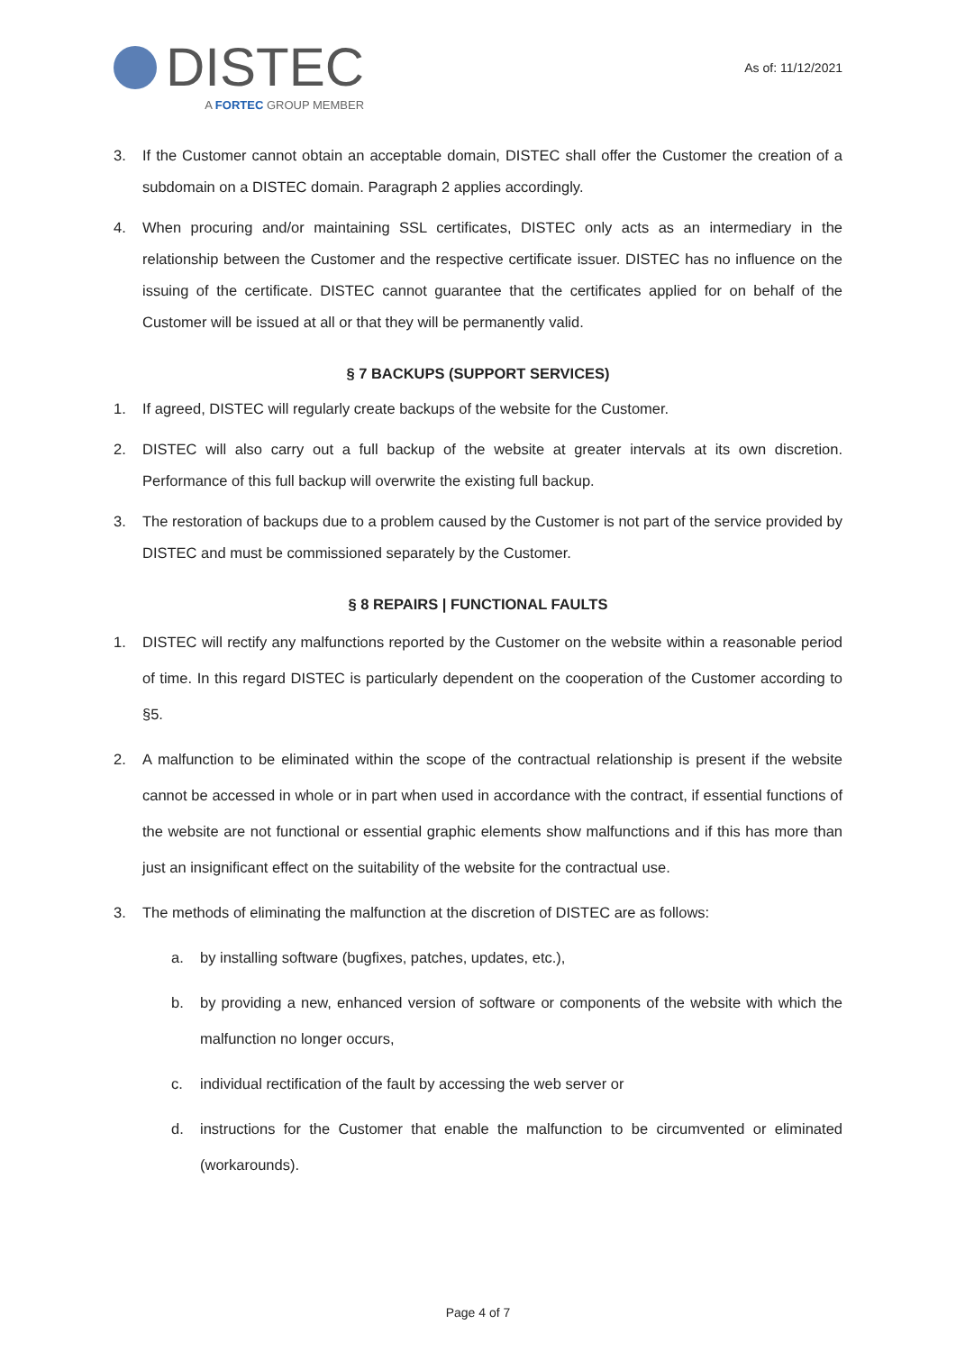DISTEC
A FORTEC GROUP MEMBER
As of: 11/12/2021
3. If the Customer cannot obtain an acceptable domain, DISTEC shall offer the Customer the creation of a subdomain on a DISTEC domain. Paragraph 2 applies accordingly.
4. When procuring and/or maintaining SSL certificates, DISTEC only acts as an intermediary in the relationship between the Customer and the respective certificate issuer. DISTEC has no influence on the issuing of the certificate. DISTEC cannot guarantee that the certificates applied for on behalf of the Customer will be issued at all or that they will be permanently valid.
§ 7 BACKUPS (SUPPORT SERVICES)
1. If agreed, DISTEC will regularly create backups of the website for the Customer.
2. DISTEC will also carry out a full backup of the website at greater intervals at its own discretion. Performance of this full backup will overwrite the existing full backup.
3. The restoration of backups due to a problem caused by the Customer is not part of the service provided by DISTEC and must be commissioned separately by the Customer.
§ 8 REPAIRS | FUNCTIONAL FAULTS
1. DISTEC will rectify any malfunctions reported by the Customer on the website within a reasonable period of time. In this regard DISTEC is particularly dependent on the cooperation of the Customer according to §5.
2. A malfunction to be eliminated within the scope of the contractual relationship is present if the website cannot be accessed in whole or in part when used in accordance with the contract, if essential functions of the website are not functional or essential graphic elements show malfunctions and if this has more than just an insignificant effect on the suitability of the website for the contractual use.
3. The methods of eliminating the malfunction at the discretion of DISTEC are as follows:
a. by installing software (bugfixes, patches, updates, etc.),
b. by providing a new, enhanced version of software or components of the website with which the malfunction no longer occurs,
c. individual rectification of the fault by accessing the web server or
d. instructions for the Customer that enable the malfunction to be circumvented or eliminated (workarounds).
Page 4 of 7